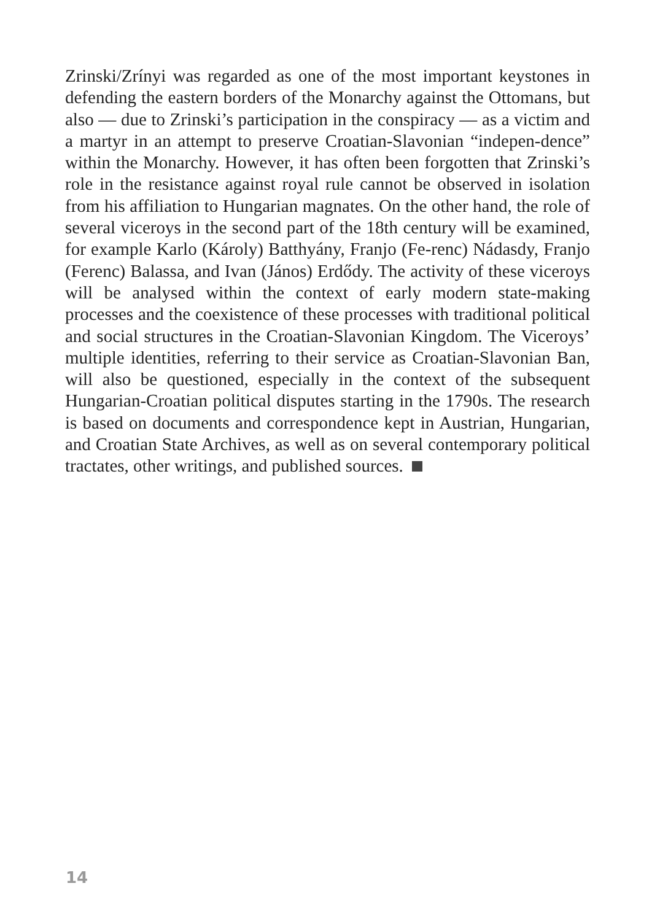Zrinski/Zrínyi was regarded as one of the most important keystones in defending the eastern borders of the Monarchy against the Ottomans, but also — due to Zrinski’s participation in the conspiracy — as a victim and a martyr in an attempt to preserve Croatian-Slavonian “indepen-dence” within the Monarchy. However, it has often been forgotten that Zrinski’s role in the resistance against royal rule cannot be observed in isolation from his affiliation to Hungarian magnates. On the other hand, the role of several viceroys in the second part of the 18th century will be examined, for example Karlo (Károly) Batthyány, Franjo (Fe-renc) Nádasdy, Franjo (Ferenc) Balassa, and Ivan (János) Erdődy. The activity of these viceroys will be analysed within the context of early modern state-making processes and the coexistence of these processes with traditional political and social structures in the Croatian-Slavonian Kingdom. The Viceroys’ multiple identities, referring to their service as Croatian-Slavonian Ban, will also be questioned, especially in the context of the subsequent Hungarian-Croatian political disputes starting in the 1790s. The research is based on documents and correspondence kept in Austrian, Hungarian, and Croatian State Archives, as well as on several contemporary political tractates, other writings, and published sources.
14